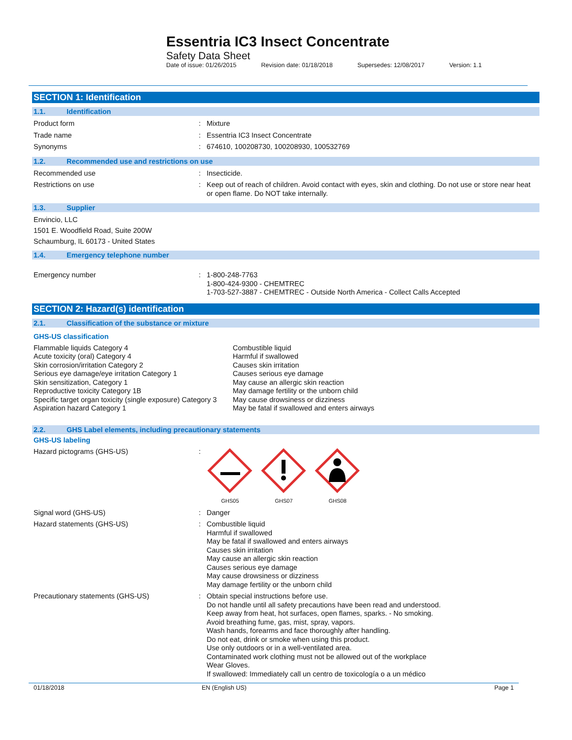Essentria IC3 Insect Concentrate
Safety Data Sheet
Date of issue: 01/26/2015 Revision date: 01/18/2018 Supersedes: 12/08/2017 Version: 1.1
SECTION 1: Identification
1.1. Identification
Product form :
Mixture
Trade name :
Essentria IC3 Insect Concentrate
Synonyms :
674610, 100208730, 100208930, 100532769
1.2. Recommended use and restrictions on use
Recommended use :
Insecticide.
Restrictions on use :
Keep out of reach of children. Avoid contact with eyes, skin and clothing. Do not use or store near heat or open flame. Do NOT take internally.
1.3. Supplier
Envincio, LLC
1501 E. Woodfield Road, Suite 200W
Schaumburg, IL 60173 - United States
1.4. Emergency telephone number
Emergency number :
1-800-248-7763
1-800-424-9300 - CHEMTREC
1-703-527-3887 - CHEMTREC - Outside North America - Collect Calls Accepted
SECTION 2: Hazard(s) identification
2.1. Classification of the substance or mixture
GHS-US classification
Flammable liquids Category 4
Acute toxicity (oral) Category 4
Skin corrosion/irritation Category 2
Serious eye damage/eye irritation Category 1
Skin sensitization, Category 1
Reproductive toxicity Category 1B
Specific target organ toxicity (single exposure) Category 3
Aspiration hazard Category 1
Combustible liquid
Harmful if swallowed
Causes skin irritation
Causes serious eye damage
May cause an allergic skin reaction
May damage fertility or the unborn child
May cause drowsiness or dizziness
May be fatal if swallowed and enters airways
2.2. GHS Label elements, including precautionary statements
GHS-US labeling
Hazard pictograms (GHS-US) :
GHS05
GHS07
GHS08
Signal word (GHS-US) :
Danger
Hazard statements (GHS-US) :
Combustible liquid
Harmful if swallowed
May be fatal if swallowed and enters airways
Causes skin irritation
May cause an allergic skin reaction
Causes serious eye damage
May cause drowsiness or dizziness
May damage fertility or the unborn child
Precautionary statements (GHS-US) :
Obtain special instructions before use.
Do not handle until all safety precautions have been read and understood.
Keep away from heat, hot surfaces, open flames, sparks. - No smoking.
Avoid breathing fume, gas, mist, spray, vapors.
Wash hands, forearms and face thoroughly after handling.
Do not eat, drink or smoke when using this product.
Use only outdoors or in a well-ventilated area.
Contaminated work clothing must not be allowed out of the workplace
Wear Gloves.
If swallowed: Immediately call un centro de toxicología o a un médico
01/18/2018 EN (English US) Page 1